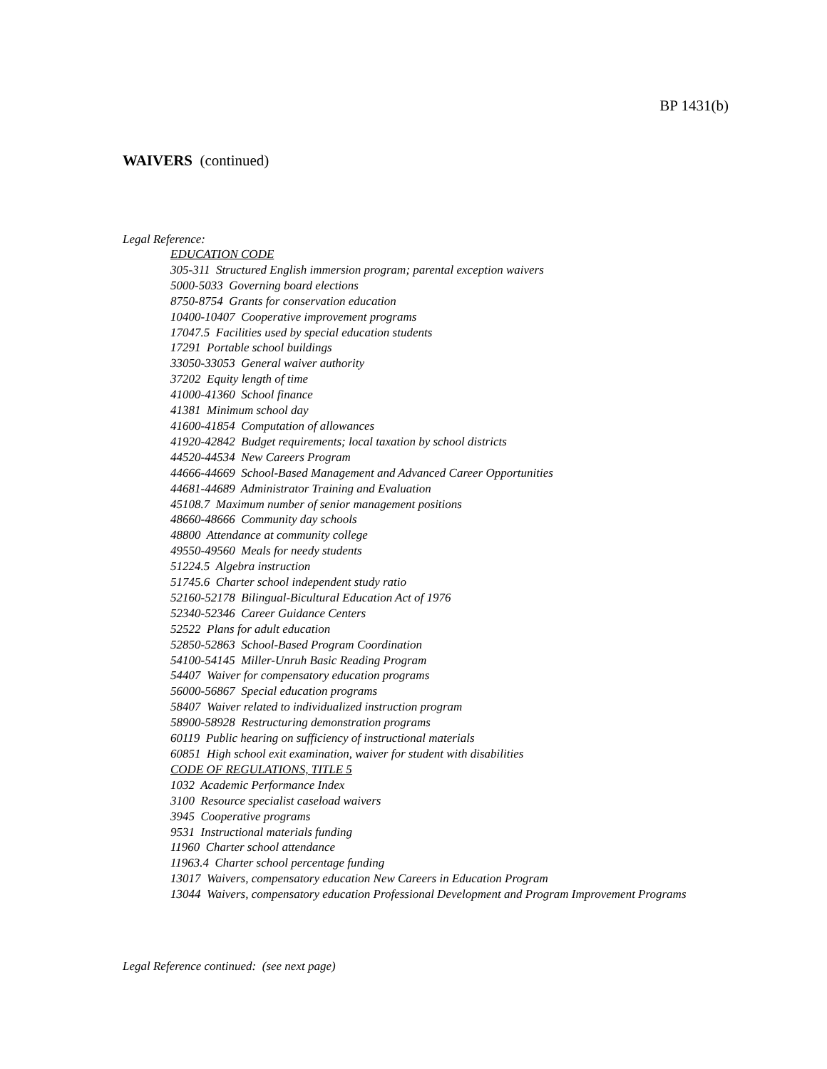BP 1431(b)
WAIVERS (continued)
Legal Reference:
EDUCATION CODE
305-311 Structured English immersion program; parental exception waivers
5000-5033 Governing board elections
8750-8754 Grants for conservation education
10400-10407 Cooperative improvement programs
17047.5 Facilities used by special education students
17291 Portable school buildings
33050-33053 General waiver authority
37202 Equity length of time
41000-41360 School finance
41381 Minimum school day
41600-41854 Computation of allowances
41920-42842 Budget requirements; local taxation by school districts
44520-44534 New Careers Program
44666-44669 School-Based Management and Advanced Career Opportunities
44681-44689 Administrator Training and Evaluation
45108.7 Maximum number of senior management positions
48660-48666 Community day schools
48800 Attendance at community college
49550-49560 Meals for needy students
51224.5 Algebra instruction
51745.6 Charter school independent study ratio
52160-52178 Bilingual-Bicultural Education Act of 1976
52340-52346 Career Guidance Centers
52522 Plans for adult education
52850-52863 School-Based Program Coordination
54100-54145 Miller-Unruh Basic Reading Program
54407 Waiver for compensatory education programs
56000-56867 Special education programs
58407 Waiver related to individualized instruction program
58900-58928 Restructuring demonstration programs
60119 Public hearing on sufficiency of instructional materials
60851 High school exit examination, waiver for student with disabilities
CODE OF REGULATIONS, TITLE 5
1032 Academic Performance Index
3100 Resource specialist caseload waivers
3945 Cooperative programs
9531 Instructional materials funding
11960 Charter school attendance
11963.4 Charter school percentage funding
13017 Waivers, compensatory education New Careers in Education Program
13044 Waivers, compensatory education Professional Development and Program Improvement Programs
Legal Reference continued: (see next page)